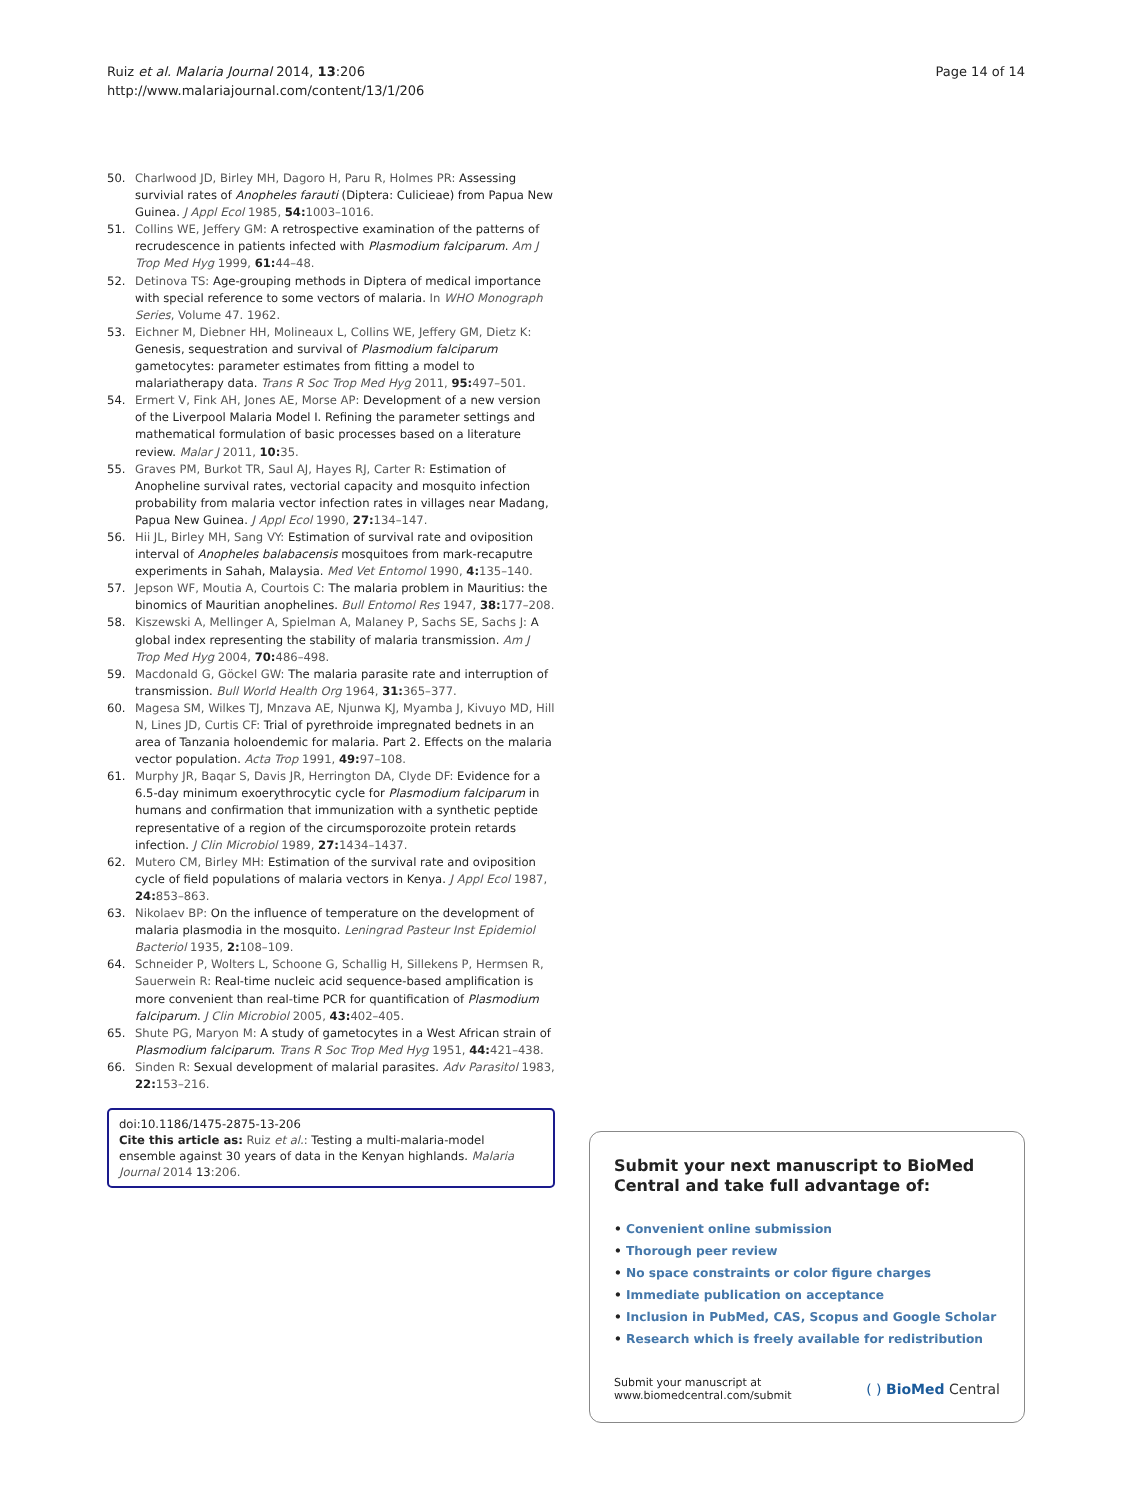Ruiz et al. Malaria Journal 2014, 13:206
http://www.malariajournal.com/content/13/1/206
Page 14 of 14
50. Charlwood JD, Birley MH, Dagoro H, Paru R, Holmes PR: Assessing survivial rates of Anopheles farauti (Diptera: Culicieae) from Papua New Guinea. J Appl Ecol 1985, 54: 1003–1016.
51. Collins WE, Jeffery GM: A retrospective examination of the patterns of recrudescence in patients infected with Plasmodium falciparum. Am J Trop Med Hyg 1999, 61: 44–48.
52. Detinova TS: Age-grouping methods in Diptera of medical importance with special reference to some vectors of malaria. In WHO Monograph Series, Volume 47. 1962.
53. Eichner M, Diebner HH, Molineaux L, Collins WE, Jeffery GM, Dietz K: Genesis, sequestration and survival of Plasmodium falciparum gametocytes: parameter estimates from fitting a model to malariatherapy data. Trans R Soc Trop Med Hyg 2011, 95: 497–501.
54. Ermert V, Fink AH, Jones AE, Morse AP: Development of a new version of the Liverpool Malaria Model I. Refining the parameter settings and mathematical formulation of basic processes based on a literature review. Malar J 2011, 10: 35.
55. Graves PM, Burkot TR, Saul AJ, Hayes RJ, Carter R: Estimation of Anopheline survival rates, vectorial capacity and mosquito infection probability from malaria vector infection rates in villages near Madang, Papua New Guinea. J Appl Ecol 1990, 27: 134–147.
56. Hii JL, Birley MH, Sang VY: Estimation of survival rate and oviposition interval of Anopheles balabacensis mosquitoes from mark-recaputre experiments in Sahah, Malaysia. Med Vet Entomol 1990, 4: 135–140.
57. Jepson WF, Moutia A, Courtois C: The malaria problem in Mauritius: the binomics of Mauritian anophelines. Bull Entomol Res 1947, 38: 177–208.
58. Kiszewski A, Mellinger A, Spielman A, Malaney P, Sachs SE, Sachs J: A global index representing the stability of malaria transmission. Am J Trop Med Hyg 2004, 70: 486–498.
59. Macdonald G, Göckel GW: The malaria parasite rate and interruption of transmission. Bull World Health Org 1964, 31: 365–377.
60. Magesa SM, Wilkes TJ, Mnzava AE, Njunwa KJ, Myamba J, Kivuyo MD, Hill N, Lines JD, Curtis CF: Trial of pyrethroide impregnated bednets in an area of Tanzania holoendemic for malaria. Part 2. Effects on the malaria vector population. Acta Trop 1991, 49: 97–108.
61. Murphy JR, Baqar S, Davis JR, Herrington DA, Clyde DF: Evidence for a 6.5-day minimum exoerythrocytic cycle for Plasmodium falciparum in humans and confirmation that immunization with a synthetic peptide representative of a region of the circumsporozoite protein retards infection. J Clin Microbiol 1989, 27: 1434–1437.
62. Mutero CM, Birley MH: Estimation of the survival rate and oviposition cycle of field populations of malaria vectors in Kenya. J Appl Ecol 1987, 24: 853–863.
63. Nikolaev BP: On the influence of temperature on the development of malaria plasmodia in the mosquito. Leningrad Pasteur Inst Epidemiol Bacteriol 1935, 2: 108–109.
64. Schneider P, Wolters L, Schoone G, Schallig H, Sillekens P, Hermsen R, Sauerwein R: Real-time nucleic acid sequence-based amplification is more convenient than real-time PCR for quantification of Plasmodium falciparum. J Clin Microbiol 2005, 43: 402–405.
65. Shute PG, Maryon M: A study of gametocytes in a West African strain of Plasmodium falciparum. Trans R Soc Trop Med Hyg 1951, 44: 421–438.
66. Sinden R: Sexual development of malarial parasites. Adv Parasitol 1983, 22: 153–216.
doi:10.1186/1475-2875-13-206
Cite this article as: Ruiz et al.: Testing a multi-malaria-model ensemble against 30 years of data in the Kenyan highlands. Malaria Journal 2014 13:206.
Submit your next manuscript to BioMed Central and take full advantage of:
• Convenient online submission
• Thorough peer review
• No space constraints or color figure charges
• Immediate publication on acceptance
• Inclusion in PubMed, CAS, Scopus and Google Scholar
• Research which is freely available for redistribution
Submit your manuscript at
www.biomedcentral.com/submit
( ) BioMed Central